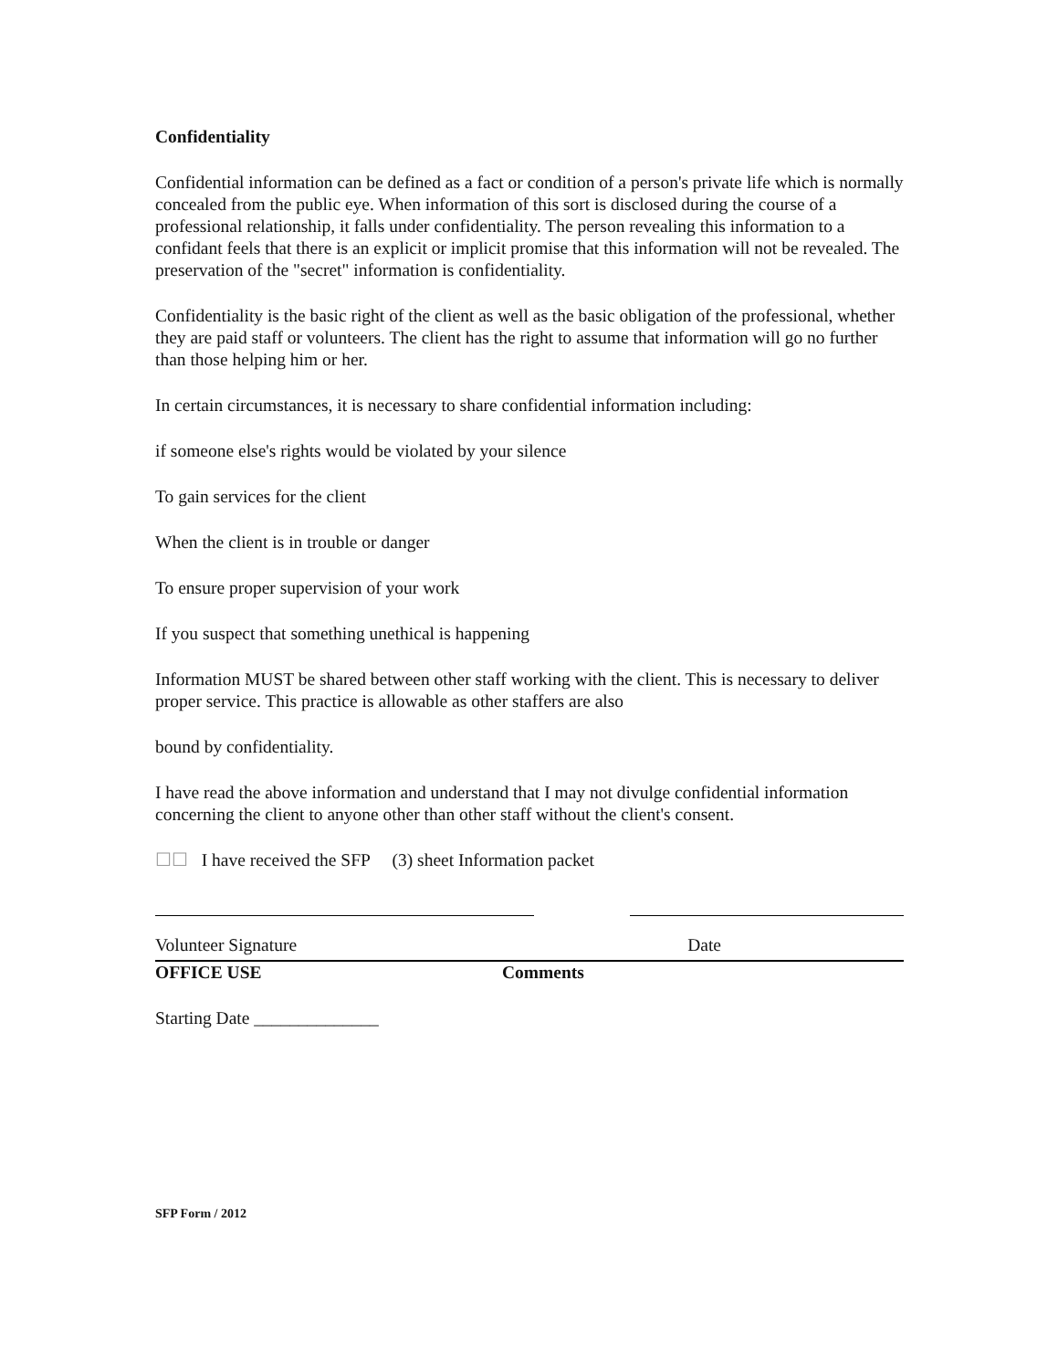Confidentiality
Confidential information can be defined as a fact or condition of a person's private life which is normally concealed from the public eye. When information of this sort is disclosed during the course of a professional relationship, it falls under confidentiality. The person revealing this information to a confidant feels that there is an explicit or implicit promise that this information will not be revealed. The preservation of the "secret" information is confidentiality.
Confidentiality is the basic right of the client as well as the basic obligation of the professional, whether they are paid staff or volunteers. The client has the right to assume that information will go no further than those helping him or her.
In certain circumstances, it is necessary to share confidential information including:
if someone else's rights would be violated by your silence
To gain services for the client
When the client is in trouble or danger
To ensure proper supervision of your work
If you suspect that something unethical is happening
Information MUST be shared between other staff working with the client. This is necessary to deliver proper service. This practice is allowable as other staffers are also
bound by confidentiality.
I have read the above information and understand that I may not divulge confidential information concerning the client to anyone other than other staff without the client's consent.
☐☐ I have received the SFP (3) sheet Information packet
Volunteer Signature Date
OFFICE USE Comments
Starting Date ______________
SFP Form / 2012